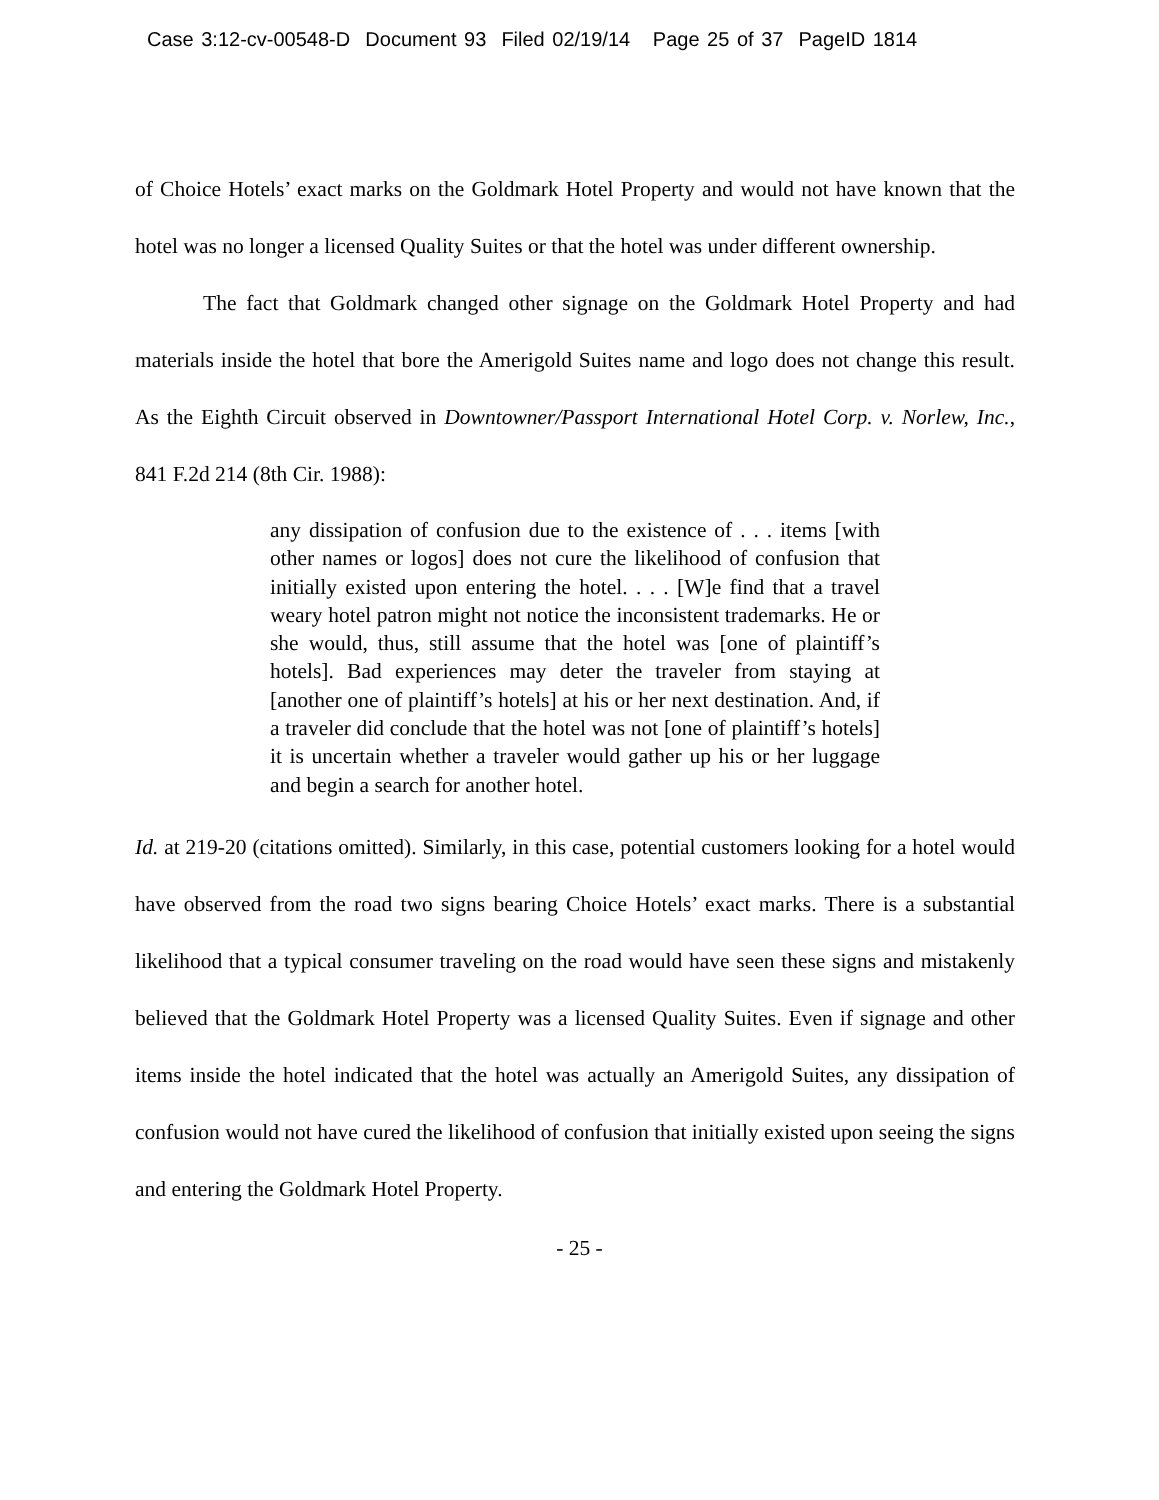Case 3:12-cv-00548-D Document 93 Filed 02/19/14 Page 25 of 37 PageID 1814
of Choice Hotels’ exact marks on the Goldmark Hotel Property and would not have known that the hotel was no longer a licensed Quality Suites or that the hotel was under different ownership.
The fact that Goldmark changed other signage on the Goldmark Hotel Property and had materials inside the hotel that bore the Amerigold Suites name and logo does not change this result. As the Eighth Circuit observed in Downtowner/Passport International Hotel Corp. v. Norlew, Inc., 841 F.2d 214 (8th Cir. 1988):
any dissipation of confusion due to the existence of . . . items [with other names or logos] does not cure the likelihood of confusion that initially existed upon entering the hotel. . . . [W]e find that a travel weary hotel patron might not notice the inconsistent trademarks. He or she would, thus, still assume that the hotel was [one of plaintiff’s hotels]. Bad experiences may deter the traveler from staying at [another one of plaintiff’s hotels] at his or her next destination. And, if a traveler did conclude that the hotel was not [one of plaintiff’s hotels] it is uncertain whether a traveler would gather up his or her luggage and begin a search for another hotel.
Id. at 219-20 (citations omitted). Similarly, in this case, potential customers looking for a hotel would have observed from the road two signs bearing Choice Hotels’ exact marks. There is a substantial likelihood that a typical consumer traveling on the road would have seen these signs and mistakenly believed that the Goldmark Hotel Property was a licensed Quality Suites. Even if signage and other items inside the hotel indicated that the hotel was actually an Amerigold Suites, any dissipation of confusion would not have cured the likelihood of confusion that initially existed upon seeing the signs and entering the Goldmark Hotel Property.
- 25 -